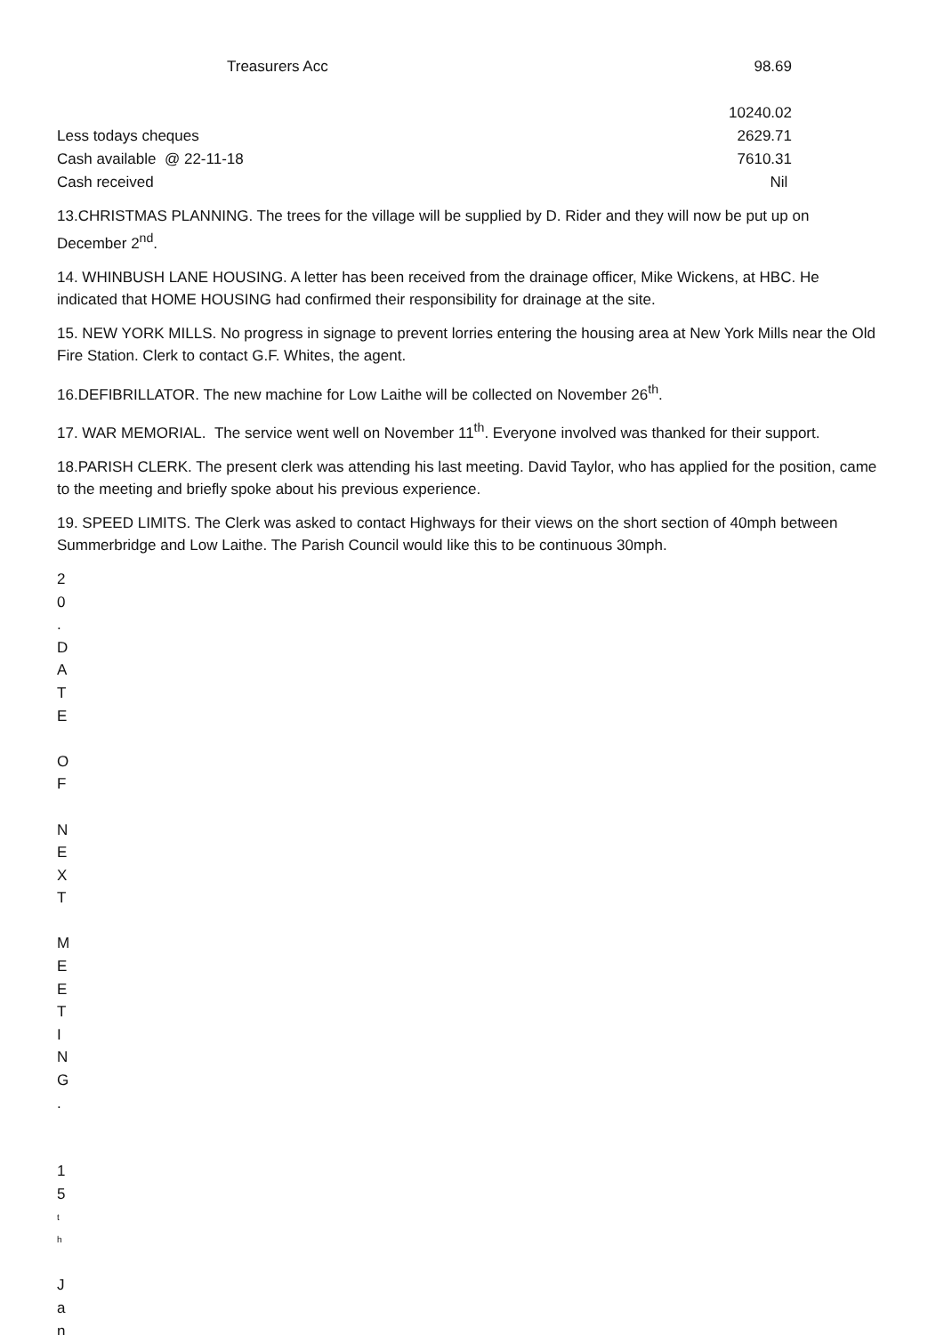| Treasurers Acc | 98.69 |
| | 10240.02 |
| Less todays cheques | 2629.71 |
| Cash available @ 22-11-18 | 7610.31 |
| Cash received | Nil |
13.CHRISTMAS PLANNING. The trees for the village will be supplied by D. Rider and they will now be put up on December 2<sup>nd</sup>.
14. WHINBUSH LANE HOUSING. A letter has been received from the drainage officer, Mike Wickens, at HBC. He indicated that HOME HOUSING had confirmed their responsibility for drainage at the site.
15. NEW YORK MILLS. No progress in signage to prevent lorries entering the housing area at New York Mills near the Old Fire Station. Clerk to contact G.F. Whites, the agent.
16.DEFIBRILLATOR. The new machine for Low Laithe will be collected on November 26<sup>th</sup>.
17. WAR MEMORIAL. The service went well on November 11<sup>th</sup>. Everyone involved was thanked for their support.
18.PARISH CLERK. The present clerk was attending his last meeting. David Taylor, who has applied for the position, came to the meeting and briefly spoke about his previous experience.
19. SPEED LIMITS. The Clerk was asked to contact Highways for their views on the short section of 40mph between Summerbridge and Low Laithe. The Parish Council would like this to be continuous 30mph.
20.
DATE
OF
NEXT
MEETING.
15
th
Jan